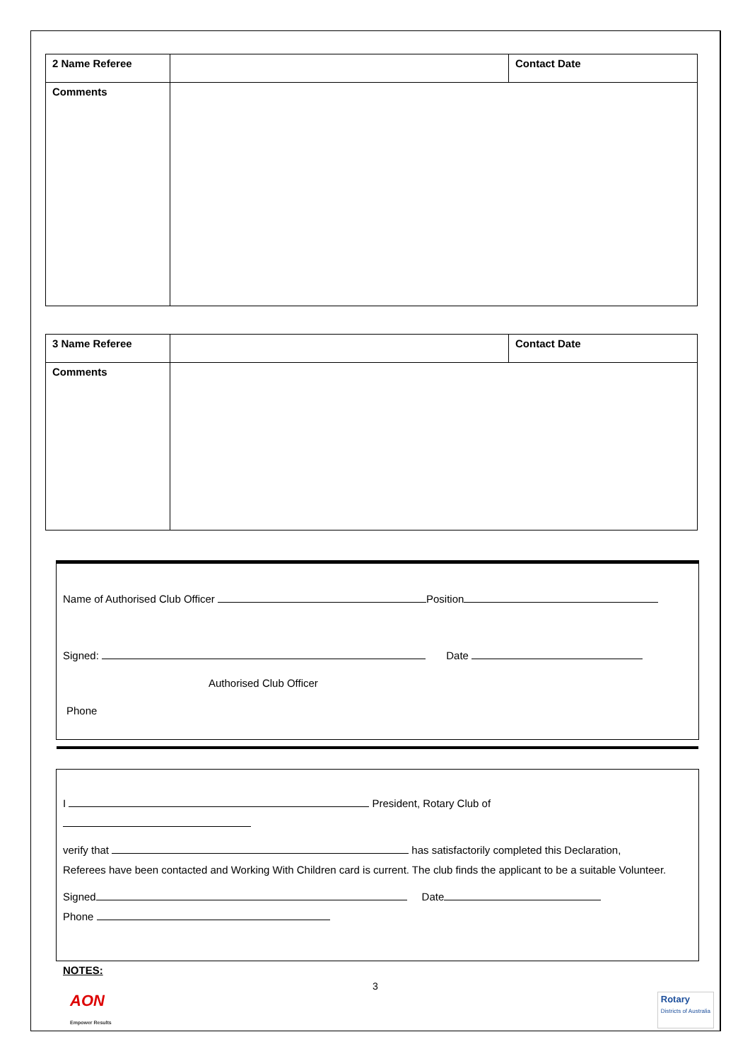| 2 Name Referee | | Contact Date |
| Comments | | |
| 3 Name Referee | | Contact Date |
| Comments | | |
Name of Authorised Club Officer Position
Signed: Date
Authorised Club Officer
Phone
I President, Rotary Club of
verify that has satisfactorily completed this Declaration,
Referees have been contacted and Working With Children card is current. The club finds the applicant to be a suitable Volunteer.
Signed Date
Phone
NOTES:
3
AON
Empower Results Rotary
Districts of Australia